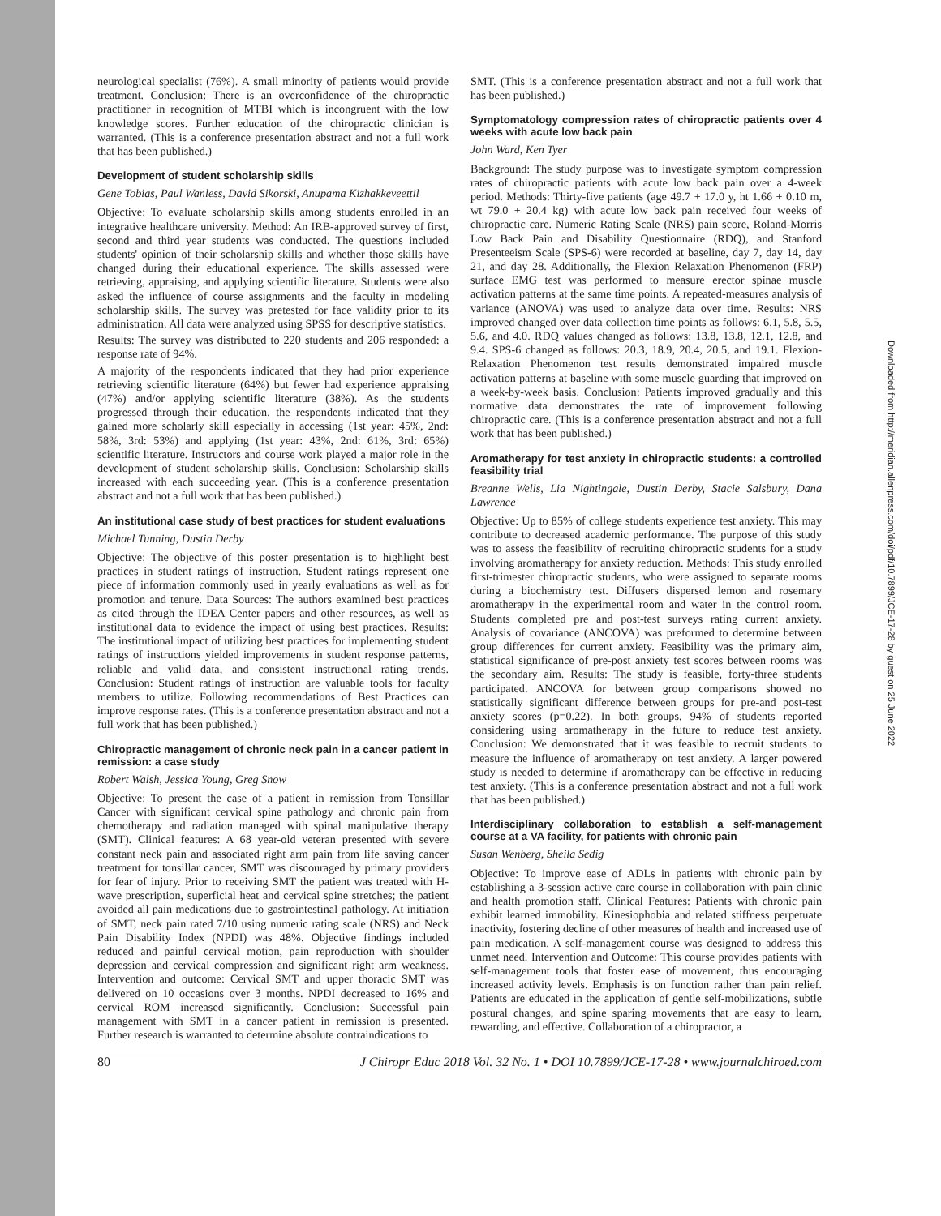neurological specialist (76%). A small minority of patients would provide treatment. Conclusion: There is an overconfidence of the chiropractic practitioner in recognition of MTBI which is incongruent with the low knowledge scores. Further education of the chiropractic clinician is warranted. (This is a conference presentation abstract and not a full work that has been published.)
Development of student scholarship skills
Gene Tobias, Paul Wanless, David Sikorski, Anupama Kizhakkeveettil
Objective: To evaluate scholarship skills among students enrolled in an integrative healthcare university. Method: An IRB-approved survey of first, second and third year students was conducted. The questions included students' opinion of their scholarship skills and whether those skills have changed during their educational experience. The skills assessed were retrieving, appraising, and applying scientific literature. Students were also asked the influence of course assignments and the faculty in modeling scholarship skills. The survey was pretested for face validity prior to its administration. All data were analyzed using SPSS for descriptive statistics.
Results: The survey was distributed to 220 students and 206 responded: a response rate of 94%.
A majority of the respondents indicated that they had prior experience retrieving scientific literature (64%) but fewer had experience appraising (47%) and/or applying scientific literature (38%). As the students progressed through their education, the respondents indicated that they gained more scholarly skill especially in accessing (1st year: 45%, 2nd: 58%, 3rd: 53%) and applying (1st year: 43%, 2nd: 61%, 3rd: 65%) scientific literature. Instructors and course work played a major role in the development of student scholarship skills. Conclusion: Scholarship skills increased with each succeeding year. (This is a conference presentation abstract and not a full work that has been published.)
An institutional case study of best practices for student evaluations
Michael Tunning, Dustin Derby
Objective: The objective of this poster presentation is to highlight best practices in student ratings of instruction. Student ratings represent one piece of information commonly used in yearly evaluations as well as for promotion and tenure. Data Sources: The authors examined best practices as cited through the IDEA Center papers and other resources, as well as institutional data to evidence the impact of using best practices. Results: The institutional impact of utilizing best practices for implementing student ratings of instructions yielded improvements in student response patterns, reliable and valid data, and consistent instructional rating trends. Conclusion: Student ratings of instruction are valuable tools for faculty members to utilize. Following recommendations of Best Practices can improve response rates. (This is a conference presentation abstract and not a full work that has been published.)
Chiropractic management of chronic neck pain in a cancer patient in remission: a case study
Robert Walsh, Jessica Young, Greg Snow
Objective: To present the case of a patient in remission from Tonsillar Cancer with significant cervical spine pathology and chronic pain from chemotherapy and radiation managed with spinal manipulative therapy (SMT). Clinical features: A 68 year-old veteran presented with severe constant neck pain and associated right arm pain from life saving cancer treatment for tonsillar cancer, SMT was discouraged by primary providers for fear of injury. Prior to receiving SMT the patient was treated with H-wave prescription, superficial heat and cervical spine stretches; the patient avoided all pain medications due to gastrointestinal pathology. At initiation of SMT, neck pain rated 7/10 using numeric rating scale (NRS) and Neck Pain Disability Index (NPDI) was 48%. Objective findings included reduced and painful cervical motion, pain reproduction with shoulder depression and cervical compression and significant right arm weakness. Intervention and outcome: Cervical SMT and upper thoracic SMT was delivered on 10 occasions over 3 months. NPDI decreased to 16% and cervical ROM increased significantly. Conclusion: Successful pain management with SMT in a cancer patient in remission is presented. Further research is warranted to determine absolute contraindications to
SMT. (This is a conference presentation abstract and not a full work that has been published.)
Symptomatology compression rates of chiropractic patients over 4 weeks with acute low back pain
John Ward, Ken Tyer
Background: The study purpose was to investigate symptom compression rates of chiropractic patients with acute low back pain over a 4-week period. Methods: Thirty-five patients (age 49.7 + 17.0 y, ht 1.66 + 0.10 m, wt 79.0 + 20.4 kg) with acute low back pain received four weeks of chiropractic care. Numeric Rating Scale (NRS) pain score, Roland-Morris Low Back Pain and Disability Questionnaire (RDQ), and Stanford Presenteeism Scale (SPS-6) were recorded at baseline, day 7, day 14, day 21, and day 28. Additionally, the Flexion Relaxation Phenomenon (FRP) surface EMG test was performed to measure erector spinae muscle activation patterns at the same time points. A repeated-measures analysis of variance (ANOVA) was used to analyze data over time. Results: NRS improved changed over data collection time points as follows: 6.1, 5.8, 5.5, 5.6, and 4.0. RDQ values changed as follows: 13.8, 13.8, 12.1, 12.8, and 9.4. SPS-6 changed as follows: 20.3, 18.9, 20.4, 20.5, and 19.1. Flexion-Relaxation Phenomenon test results demonstrated impaired muscle activation patterns at baseline with some muscle guarding that improved on a week-by-week basis. Conclusion: Patients improved gradually and this normative data demonstrates the rate of improvement following chiropractic care. (This is a conference presentation abstract and not a full work that has been published.)
Aromatherapy for test anxiety in chiropractic students: a controlled feasibility trial
Breanne Wells, Lia Nightingale, Dustin Derby, Stacie Salsbury, Dana Lawrence
Objective: Up to 85% of college students experience test anxiety. This may contribute to decreased academic performance. The purpose of this study was to assess the feasibility of recruiting chiropractic students for a study involving aromatherapy for anxiety reduction. Methods: This study enrolled first-trimester chiropractic students, who were assigned to separate rooms during a biochemistry test. Diffusers dispersed lemon and rosemary aromatherapy in the experimental room and water in the control room. Students completed pre and post-test surveys rating current anxiety. Analysis of covariance (ANCOVA) was preformed to determine between group differences for current anxiety. Feasibility was the primary aim, statistical significance of pre-post anxiety test scores between rooms was the secondary aim. Results: The study is feasible, forty-three students participated. ANCOVA for between group comparisons showed no statistically significant difference between groups for pre-and post-test anxiety scores (p=0.22). In both groups, 94% of students reported considering using aromatherapy in the future to reduce test anxiety. Conclusion: We demonstrated that it was feasible to recruit students to measure the influence of aromatherapy on test anxiety. A larger powered study is needed to determine if aromatherapy can be effective in reducing test anxiety. (This is a conference presentation abstract and not a full work that has been published.)
Interdisciplinary collaboration to establish a self-management course at a VA facility, for patients with chronic pain
Susan Wenberg, Sheila Sedig
Objective: To improve ease of ADLs in patients with chronic pain by establishing a 3-session active care course in collaboration with pain clinic and health promotion staff. Clinical Features: Patients with chronic pain exhibit learned immobility. Kinesiophobia and related stiffness perpetuate inactivity, fostering decline of other measures of health and increased use of pain medication. A self-management course was designed to address this unmet need. Intervention and Outcome: This course provides patients with self-management tools that foster ease of movement, thus encouraging increased activity levels. Emphasis is on function rather than pain relief. Patients are educated in the application of gentle self-mobilizations, subtle postural changes, and spine sparing movements that are easy to learn, rewarding, and effective. Collaboration of a chiropractor, a
80 J Chiropr Educ 2018 Vol. 32 No. 1 • DOI 10.7899/JCE-17-28 • www.journalchiroed.com
Downloaded from http://meridian.allenpress.com/doi/pdf/10.7899/JCE-17-28 by guest on 25 June 2022